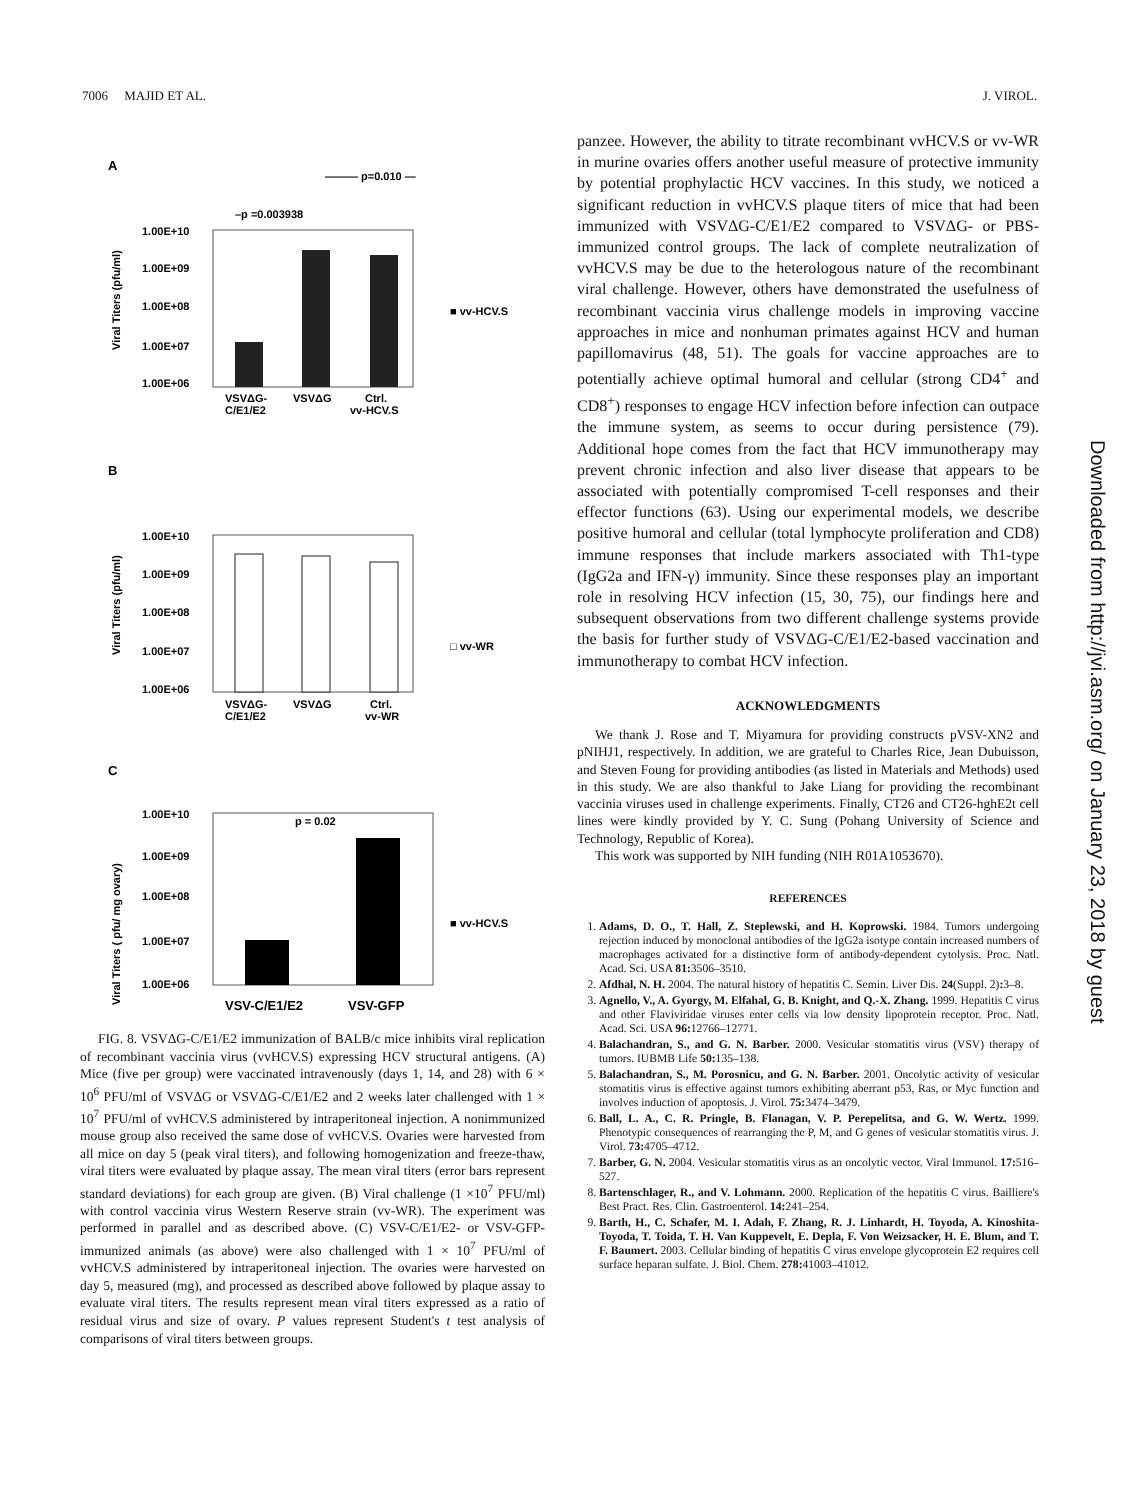7006 MAJID ET AL. J. VIROL.
A
——— p=0.010 —
–p =0.003938
1.00E+10
1.00E+09
1.00E+08
1.00E+07
1.00E+06
VSVΔG-
C/E1/E2
VSVΔG
Ctrl.
vv-HCV.S
■ vv-HCV.S
Viral Titers (pfu/ml)
B
1.00E+10
1.00E+09
1.00E+08
1.00E+07
1.00E+06
VSVΔG-
C/E1/E2
VSVΔG
Ctrl.
vv-WR
□ vv-WR
Viral Titers (pfu/ml)
C
1.00E+10
1.00E+09
1.00E+08
1.00E+07
1.00E+06
p = 0.02
VSV-C/E1/E2
VSV-GFP
■ vv-HCV.S
Viral Titers ( pfu/ mg ovary)
FIG. 8. VSVΔG-C/E1/E2 immunization of BALB/c mice inhibits viral replication of recombinant vaccinia virus (vvHCV.S) expressing HCV structural antigens. (A) Mice (five per group) were vaccinated intravenously (days 1, 14, and 28) with 6 × 10<sup>6</sup> PFU/ml of VSVΔG or VSVΔG-C/E1/E2 and 2 weeks later challenged with 1 × 10<sup>7</sup> PFU/ml of vvHCV.S administered by intraperitoneal injection. A nonimmunized mouse group also received the same dose of vvHCV.S. Ovaries were harvested from all mice on day 5 (peak viral titers), and following homogenization and freeze-thaw, viral titers were evaluated by plaque assay. The mean viral titers (error bars represent standard deviations) for each group are given. (B) Viral challenge (1 ×10<sup>7</sup> PFU/ml) with control vaccinia virus Western Reserve strain (vv-WR). The experiment was performed in parallel and as described above. (C) VSV-C/E1/E2- or VSV-GFP-immunized animals (as above) were also challenged with 1 × 10<sup>7</sup> PFU/ml of vvHCV.S administered by intraperitoneal injection. The ovaries were harvested on day 5, measured (mg), and processed as described above followed by plaque assay to evaluate viral titers. The results represent mean viral titers expressed as a ratio of residual virus and size of ovary. P values represent Student's t test analysis of comparisons of viral titers between groups.
panzee. However, the ability to titrate recombinant vvHCV.S or vv-WR in murine ovaries offers another useful measure of protective immunity by potential prophylactic HCV vaccines. In this study, we noticed a significant reduction in vvHCV.S plaque titers of mice that had been immunized with VSVΔG-C/E1/E2 compared to VSVΔG- or PBS-immunized control groups. The lack of complete neutralization of vvHCV.S may be due to the heterologous nature of the recombinant viral challenge. However, others have demonstrated the usefulness of recombinant vaccinia virus challenge models in improving vaccine approaches in mice and nonhuman primates against HCV and human papillomavirus (48, 51). The goals for vaccine approaches are to potentially achieve optimal humoral and cellular (strong CD4<sup>+</sup> and CD8<sup>+</sup>) responses to engage HCV infection before infection can outpace the immune system, as seems to occur during persistence (79). Additional hope comes from the fact that HCV immunotherapy may prevent chronic infection and also liver disease that appears to be associated with potentially compromised T-cell responses and their effector functions (63). Using our experimental models, we describe positive humoral and cellular (total lymphocyte proliferation and CD8) immune responses that include markers associated with Th1-type (IgG2a and IFN-γ) immunity. Since these responses play an important role in resolving HCV infection (15, 30, 75), our findings here and subsequent observations from two different challenge systems provide the basis for further study of VSVΔG-C/E1/E2-based vaccination and immunotherapy to combat HCV infection.
ACKNOWLEDGMENTS
We thank J. Rose and T. Miyamura for providing constructs pVSV-XN2 and pNIHJ1, respectively. In addition, we are grateful to Charles Rice, Jean Dubuisson, and Steven Foung for providing antibodies (as listed in Materials and Methods) used in this study. We are also thankful to Jake Liang for providing the recombinant vaccinia viruses used in challenge experiments. Finally, CT26 and CT26-hghE2t cell lines were kindly provided by Y. C. Sung (Pohang University of Science and Technology, Republic of Korea).
This work was supported by NIH funding (NIH R01A1053670).
REFERENCES
1. Adams, D. O., T. Hall, Z. Steplewski, and H. Koprowski. 1984. Tumors undergoing rejection induced by monoclonal antibodies of the IgG2a isotype contain increased numbers of macrophages activated for a distinctive form of antibody-dependent cytolysis. Proc. Natl. Acad. Sci. USA 81: 3506–3510.
2. Afdhal, N. H. 2004. The natural history of hepatitis C. Semin. Liver Dis. 24(Suppl. 2): 3–8.
3. Agnello, V., A. Gyorgy, M. Elfahal, G. B. Knight, and Q.-X. Zhang. 1999. Hepatitis C virus and other Flaviviridae viruses enter cells via low density lipoprotein receptor. Proc. Natl. Acad. Sci. USA 96: 12766–12771.
4. Balachandran, S., and G. N. Barber. 2000. Vesicular stomatitis virus (VSV) therapy of tumors. IUBMB Life 50: 135–138.
5. Balachandran, S., M. Porosnicu, and G. N. Barber. 2001. Oncolytic activity of vesicular stomatitis virus is effective against tumors exhibiting aberrant p53, Ras, or Myc function and involves induction of apoptosis. J. Virol. 75: 3474–3479.
6. Ball, L. A., C. R. Pringle, B. Flanagan, V. P. Perepelitsa, and G. W. Wertz. 1999. Phenotypic consequences of rearranging the P, M, and G genes of vesicular stomatitis virus. J. Virol. 73: 4705–4712.
7. Barber, G. N. 2004. Vesicular stomatitis virus as an oncolytic vector. Viral Immunol. 17: 516–527.
8. Bartenschlager, R., and V. Lohmann. 2000. Replication of the hepatitis C virus. Bailliere's Best Pract. Res. Clin. Gastroenterol. 14: 241–254.
9. Barth, H., C. Schafer, M. I. Adah, F. Zhang, R. J. Linhardt, H. Toyoda, A. Kinoshita-Toyoda, T. Toida, T. H. Van Kuppevelt, E. Depla, F. Von Weizsacker, H. E. Blum, and T. F. Baumert. 2003. Cellular binding of hepatitis C virus envelope glycoprotein E2 requires cell surface heparan sulfate. J. Biol. Chem. 278: 41003–41012.
Downloaded from http://jvi.asm.org/ on January 23, 2018 by guest